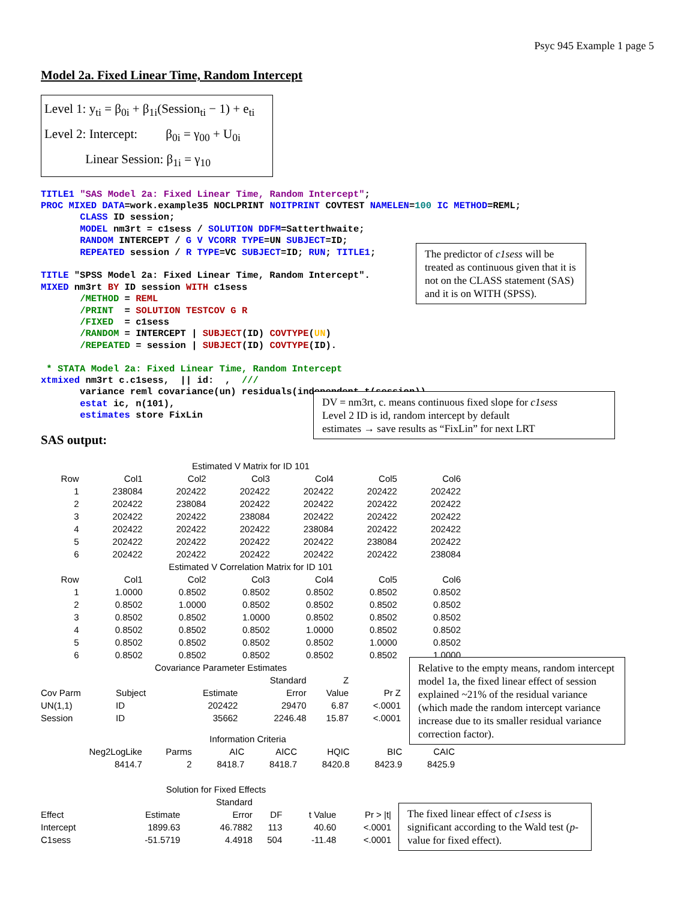Psyc 945 Example 1 page 5
Model 2a. Fixed Linear Time, Random Intercept
Level 1: y<sub>ti</sub> = β<sub>0i</sub> + β<sub>1i</sub>(Session<sub>ti</sub> − 1) + e<sub>ti</sub>
Level 2: Intercept: β<sub>0i</sub> = γ<sub>00</sub> + U<sub>0i</sub>
Linear Session: β<sub>1i</sub> = γ<sub>10</sub>
TITLE1 "SAS Model 2a: Fixed Linear Time, Random Intercept";
PROC MIXED DATA=work.example35 NOCLPRINT NOITPRINT COVTEST NAMELEN=100 IC METHOD=REML;
       CLASS ID session;
       MODEL nm3rt = c1sess / SOLUTION DDFM=Satterthwaite;
       RANDOM INTERCEPT / G V VCORR TYPE=UN SUBJECT=ID;
       REPEATED session / R TYPE=VC SUBJECT=ID; RUN; TITLE1;

TITLE "SPSS Model 2a: Fixed Linear Time, Random Intercept".
MIXED nm3rt BY ID session WITH c1sess
       /METHOD = REML
       /PRINT  = SOLUTION TESTCOV G R
       /FIXED  = c1sess
       /RANDOM = INTERCEPT | SUBJECT(ID) COVTYPE(UN)
       /REPEATED = session | SUBJECT(ID) COVTYPE(ID).

 * STATA Model 2a: Fixed Linear Time, Random Intercept
xtmixed nm3rt c.c1sess,  || id:  ,  ///
       variance reml covariance(un) residuals(independent,t(session)),
       estat ic, n(101),
       estimates store FixLin
The predictor of c1sess will be treated as continuous given that it is not on the CLASS statement (SAS) and it is on WITH (SPSS).
DV = nm3rt, c. means continuous fixed slope for c1sess
Level 2 ID is id, random intercept by default
estimates → save results as “FixLin” for next LRT
SAS output:
| Estimated V Matrix for ID 101 | | | | | | |
| Row | Col1 | Col2 | Col3 | Col4 | Col5 | Col6 |
| 1 | 238084 | 202422 | 202422 | 202422 | 202422 | 202422 |
| 2 | 202422 | 238084 | 202422 | 202422 | 202422 | 202422 |
| 3 | 202422 | 202422 | 238084 | 202422 | 202422 | 202422 |
| 4 | 202422 | 202422 | 202422 | 238084 | 202422 | 202422 |
| 5 | 202422 | 202422 | 202422 | 202422 | 238084 | 202422 |
| 6 | 202422 | 202422 | 202422 | 202422 | 202422 | 238084 |
| Estimated V Correlation Matrix for ID 101 | | | | | | |
| Row | Col1 | Col2 | Col3 | Col4 | Col5 | Col6 |
| 1 | 1.0000 | 0.8502 | 0.8502 | 0.8502 | 0.8502 | 0.8502 |
| 2 | 0.8502 | 1.0000 | 0.8502 | 0.8502 | 0.8502 | 0.8502 |
| 3 | 0.8502 | 0.8502 | 1.0000 | 0.8502 | 0.8502 | 0.8502 |
| 4 | 0.8502 | 0.8502 | 0.8502 | 1.0000 | 0.8502 | 0.8502 |
| 5 | 0.8502 | 0.8502 | 0.8502 | 0.8502 | 1.0000 | 0.8502 |
| 6 | 0.8502 | 0.8502 | 0.8502 | 0.8502 | 0.8502 | 1.0000 |
| Covariance Parameter Estimates | | | | | |
| | | | Standard | Z | |
| Cov Parm | Subject | Estimate | Error | Value | Pr Z |
| UN(1,1) | ID | 202422 | 29470 | 6.87 | <.0001 |
| Session | ID | 35662 | 2246.48 | 15.87 | <.0001 |
Relative to the empty means, random intercept model 1a, the fixed linear effect of session explained ~21% of the residual variance (which made the random intercept variance increase due to its smaller residual variance correction factor).
| Information Criteria | | | | | | |
| Neg2LogLike | Parms | AIC | AICC | HQIC | BIC | CAIC |
| 8414.7 | 2 | 8418.7 | 8418.7 | 8420.8 | 8423.9 | 8425.9 |
| Solution for Fixed Effects | | | | | |
| | | Standard | | | |
| Effect | Estimate | Error | DF | t Value | Pr > /t/ |
| Intercept | 1899.63 | 46.7882 | 113 | 40.60 | <.0001 |
| C1sess | -51.5719 | 4.4918 | 504 | -11.48 | <.0001 |
The fixed linear effect of c1sess is significant according to the Wald test (p-value for fixed effect).